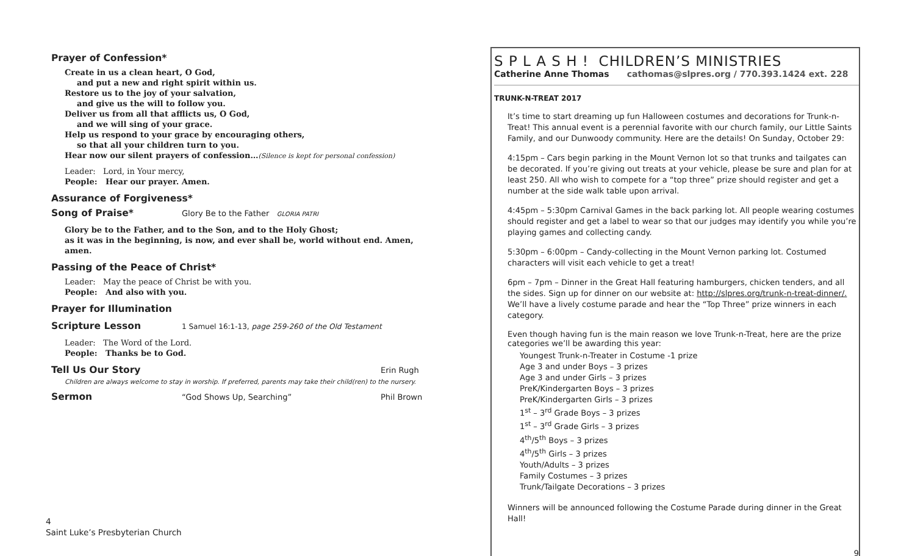Prayer of Confession*
Create in us a clean heart, O God,
and put a new and right spirit within us.
Restore us to the joy of your salvation,
and give us the will to follow you.
Deliver us from all that afflicts us, O God,
and we will sing of your grace.
Help us respond to your grace by encouraging others,
so that all your children turn to you.
Hear now our silent prayers of confession…(Silence is kept for personal confession)
Leader: Lord, in Your mercy,
People: Hear our prayer. Amen.
Assurance of Forgiveness*
Song of Praise* Glory Be to the Father GLORIA PATRI
Glory be to the Father, and to the Son, and to the Holy Ghost;
as it was in the beginning, is now, and ever shall be, world without end. Amen, amen.
Passing of the Peace of Christ*
Leader: May the peace of Christ be with you.
People: And also with you.
Prayer for Illumination
Scripture Lesson 1 Samuel 16:1-13, page 259-260 of the Old Testament
Leader: The Word of the Lord.
People: Thanks be to God.
Tell Us Our Story Erin Rugh
Children are always welcome to stay in worship. If preferred, parents may take their child(ren) to the nursery.
Sermon “God Shows Up, Searching” Phil Brown
4
Saint Luke’s Presbyterian Church
S P L A S H ! CHILDREN’S MINISTRIES
Catherine Anne Thomas cathomas@slpres.org / 770.393.1424 ext. 228
TRUNK-N-TREAT 2017
It’s time to start dreaming up fun Halloween costumes and decorations for Trunk-n-Treat! This annual event is a perennial favorite with our church family, our Little Saints Family, and our Dunwoody community. Here are the details! On Sunday, October 29:
4:15pm – Cars begin parking in the Mount Vernon lot so that trunks and tailgates can be decorated. If you’re giving out treats at your vehicle, please be sure and plan for at least 250. All who wish to compete for a “top three” prize should register and get a number at the side walk table upon arrival.
4:45pm – 5:30pm Carnival Games in the back parking lot. All people wearing costumes should register and get a label to wear so that our judges may identify you while you’re playing games and collecting candy.
5:30pm – 6:00pm – Candy-collecting in the Mount Vernon parking lot. Costumed characters will visit each vehicle to get a treat!
6pm – 7pm – Dinner in the Great Hall featuring hamburgers, chicken tenders, and all the sides. Sign up for dinner on our website at: http://slpres.org/trunk-n-treat-dinner/. We’ll have a lively costume parade and hear the “Top Three” prize winners in each category.
Even though having fun is the main reason we love Trunk-n-Treat, here are the prize categories we’ll be awarding this year:
Youngest Trunk-n-Treater in Costume -1 prize
Age 3 and under Boys – 3 prizes
Age 3 and under Girls – 3 prizes
PreK/Kindergarten Boys – 3 prizes
PreK/Kindergarten Girls – 3 prizes
1<sup>st</sup> – 3<sup>rd</sup> Grade Boys – 3 prizes
1<sup>st</sup> – 3<sup>rd</sup> Grade Girls – 3 prizes
4<sup>th</sup>/5<sup>th</sup> Boys – 3 prizes
4<sup>th</sup>/5<sup>th</sup> Girls – 3 prizes
Youth/Adults – 3 prizes
Family Costumes – 3 prizes
Trunk/Tailgate Decorations – 3 prizes
Winners will be announced following the Costume Parade during dinner in the Great Hall!
9